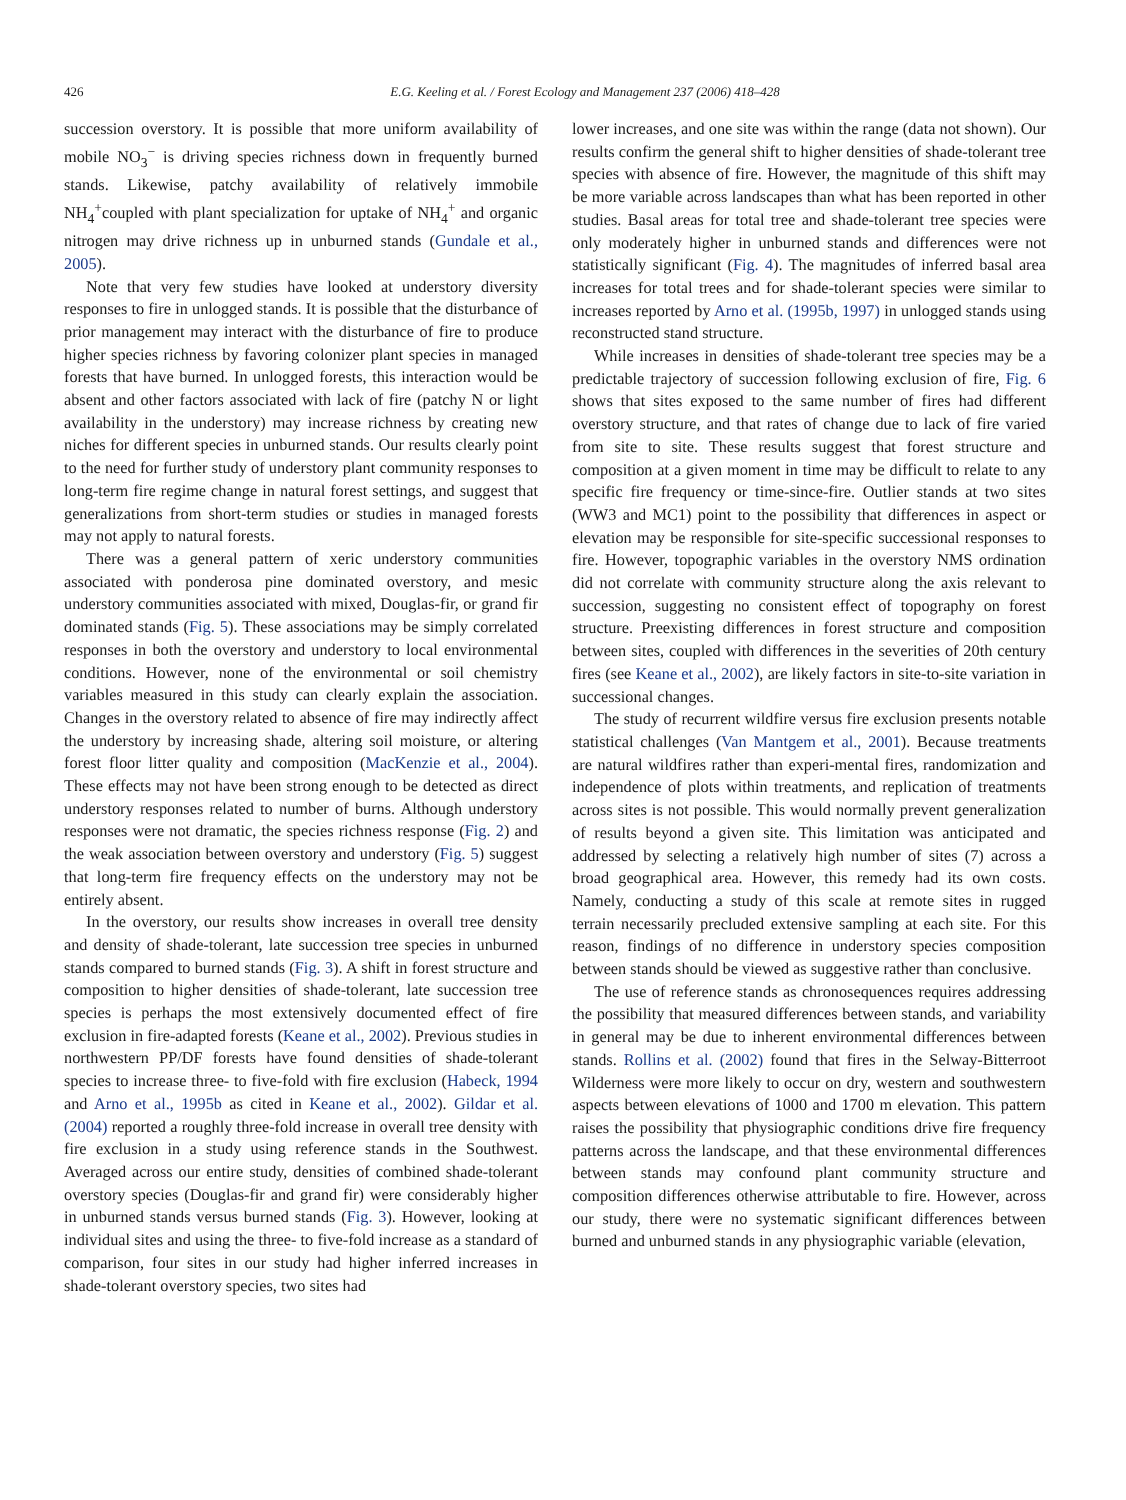426 E.G. Keeling et al. / Forest Ecology and Management 237 (2006) 418–428
succession overstory. It is possible that more uniform availability of mobile NO<sub>3</sub><sup>−</sup> is driving species richness down in frequently burned stands. Likewise, patchy availability of relatively immobile NH<sub>4</sub><sup>+</sup>coupled with plant specialization for uptake of NH<sub>4</sub><sup>+</sup> and organic nitrogen may drive richness up in unburned stands (Gundale et al., 2005).
Note that very few studies have looked at understory diversity responses to fire in unlogged stands. It is possible that the disturbance of prior management may interact with the disturbance of fire to produce higher species richness by favoring colonizer plant species in managed forests that have burned. In unlogged forests, this interaction would be absent and other factors associated with lack of fire (patchy N or light availability in the understory) may increase richness by creating new niches for different species in unburned stands. Our results clearly point to the need for further study of understory plant community responses to long-term fire regime change in natural forest settings, and suggest that generalizations from short-term studies or studies in managed forests may not apply to natural forests.
There was a general pattern of xeric understory communities associated with ponderosa pine dominated overstory, and mesic understory communities associated with mixed, Douglas-fir, or grand fir dominated stands (Fig. 5). These associations may be simply correlated responses in both the overstory and understory to local environmental conditions. However, none of the environmental or soil chemistry variables measured in this study can clearly explain the association. Changes in the overstory related to absence of fire may indirectly affect the understory by increasing shade, altering soil moisture, or altering forest floor litter quality and composition (MacKenzie et al., 2004). These effects may not have been strong enough to be detected as direct understory responses related to number of burns. Although understory responses were not dramatic, the species richness response (Fig. 2) and the weak association between overstory and understory (Fig. 5) suggest that long-term fire frequency effects on the understory may not be entirely absent.
In the overstory, our results show increases in overall tree density and density of shade-tolerant, late succession tree species in unburned stands compared to burned stands (Fig. 3). A shift in forest structure and composition to higher densities of shade-tolerant, late succession tree species is perhaps the most extensively documented effect of fire exclusion in fire-adapted forests (Keane et al., 2002). Previous studies in northwestern PP/DF forests have found densities of shade-tolerant species to increase three- to five-fold with fire exclusion (Habeck, 1994 and Arno et al., 1995b as cited in Keane et al., 2002). Gildar et al. (2004) reported a roughly three-fold increase in overall tree density with fire exclusion in a study using reference stands in the Southwest. Averaged across our entire study, densities of combined shade-tolerant overstory species (Douglas-fir and grand fir) were considerably higher in unburned stands versus burned stands (Fig. 3). However, looking at individual sites and using the three- to five-fold increase as a standard of comparison, four sites in our study had higher inferred increases in shade-tolerant overstory species, two sites had
lower increases, and one site was within the range (data not shown). Our results confirm the general shift to higher densities of shade-tolerant tree species with absence of fire. However, the magnitude of this shift may be more variable across landscapes than what has been reported in other studies. Basal areas for total tree and shade-tolerant tree species were only moderately higher in unburned stands and differences were not statistically significant (Fig. 4). The magnitudes of inferred basal area increases for total trees and for shade-tolerant species were similar to increases reported by Arno et al. (1995b, 1997) in unlogged stands using reconstructed stand structure.
While increases in densities of shade-tolerant tree species may be a predictable trajectory of succession following exclusion of fire, Fig. 6 shows that sites exposed to the same number of fires had different overstory structure, and that rates of change due to lack of fire varied from site to site. These results suggest that forest structure and composition at a given moment in time may be difficult to relate to any specific fire frequency or time-since-fire. Outlier stands at two sites (WW3 and MC1) point to the possibility that differences in aspect or elevation may be responsible for site-specific successional responses to fire. However, topographic variables in the overstory NMS ordination did not correlate with community structure along the axis relevant to succession, suggesting no consistent effect of topography on forest structure. Preexisting differences in forest structure and composition between sites, coupled with differences in the severities of 20th century fires (see Keane et al., 2002), are likely factors in site-to-site variation in successional changes.
The study of recurrent wildfire versus fire exclusion presents notable statistical challenges (Van Mantgem et al., 2001). Because treatments are natural wildfires rather than experi-mental fires, randomization and independence of plots within treatments, and replication of treatments across sites is not possible. This would normally prevent generalization of results beyond a given site. This limitation was anticipated and addressed by selecting a relatively high number of sites (7) across a broad geographical area. However, this remedy had its own costs. Namely, conducting a study of this scale at remote sites in rugged terrain necessarily precluded extensive sampling at each site. For this reason, findings of no difference in understory species composition between stands should be viewed as suggestive rather than conclusive.
The use of reference stands as chronosequences requires addressing the possibility that measured differences between stands, and variability in general may be due to inherent environmental differences between stands. Rollins et al. (2002) found that fires in the Selway-Bitterroot Wilderness were more likely to occur on dry, western and southwestern aspects between elevations of 1000 and 1700 m elevation. This pattern raises the possibility that physiographic conditions drive fire frequency patterns across the landscape, and that these environmental differences between stands may confound plant community structure and composition differences otherwise attributable to fire. However, across our study, there were no systematic significant differences between burned and unburned stands in any physiographic variable (elevation,